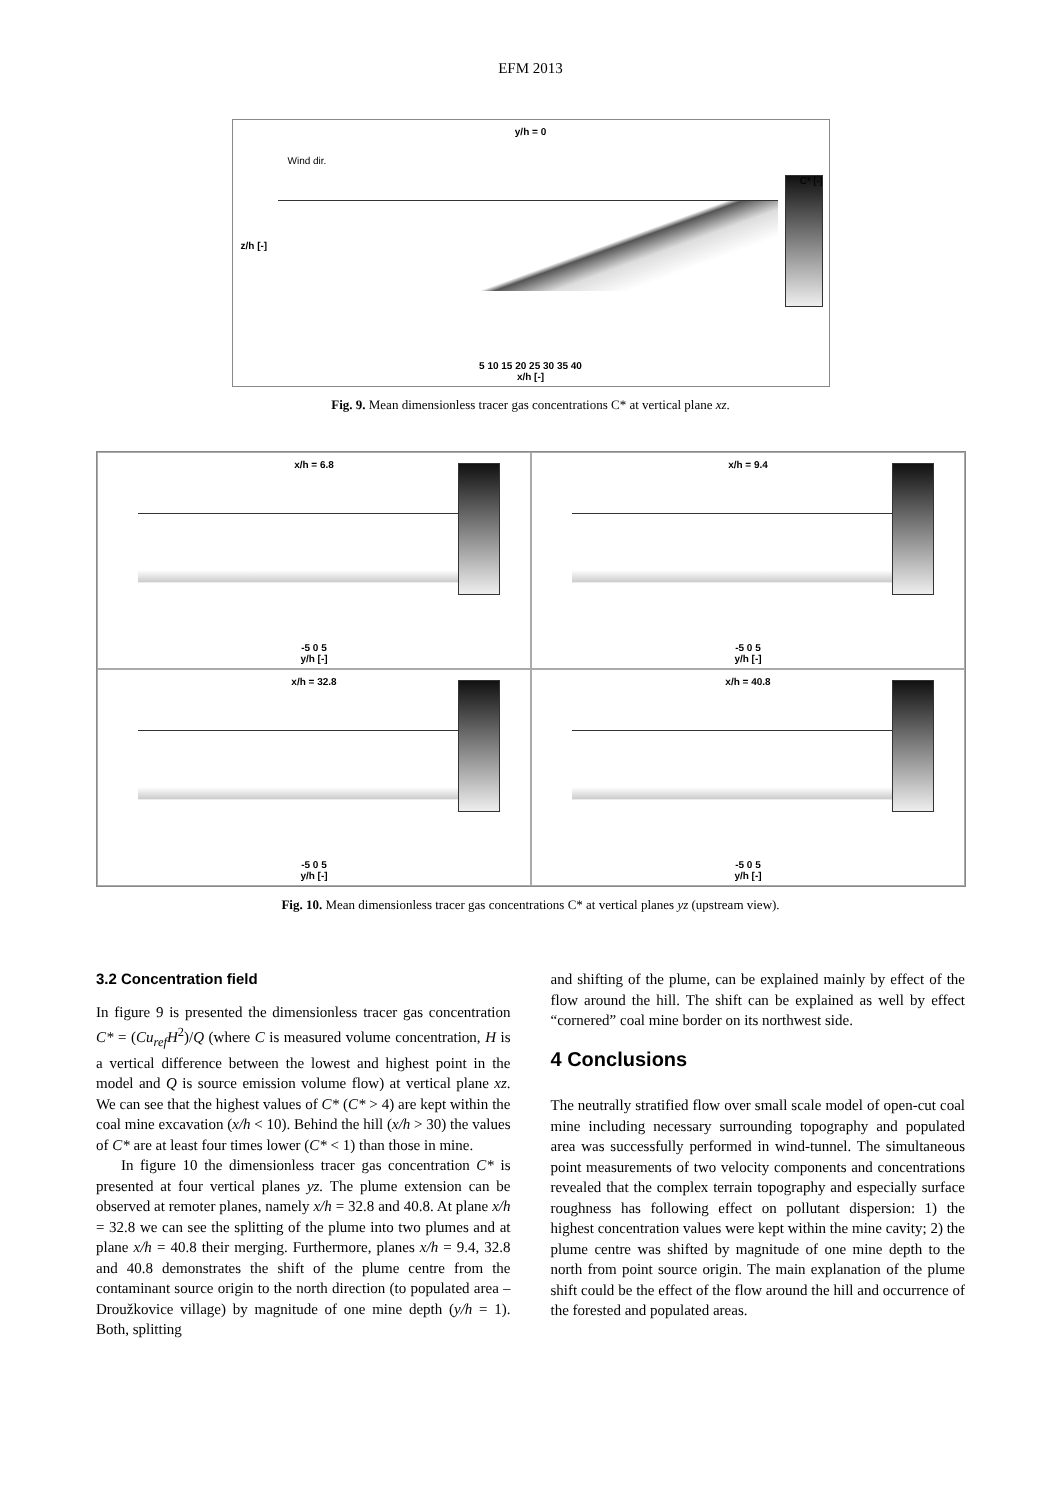EFM 2013
y/h = 0
Wind dir.
C* [-]
z/h [-]
5 10 15 20 25 30 35 40
x/h [-]
Fig. 9. Mean dimensionless tracer gas concentrations C* at vertical plane xz.
x/h = 6.8
-5 0 5
y/h [-]
x/h = 9.4
-5 0 5
y/h [-]
x/h = 32.8
-5 0 5
y/h [-]
x/h = 40.8
-5 0 5
y/h [-]
Fig. 10. Mean dimensionless tracer gas concentrations C* at vertical planes yz (upstream view).
3.2 Concentration field
In figure 9 is presented the dimensionless tracer gas concentration C* = (Cu<sub>ref</sub>H<sup>2</sup>)/Q (where C is measured volume concentration, H is a vertical difference between the lowest and highest point in the model and Q is source emission volume flow) at vertical plane xz. We can see that the highest values of C* (C* > 4) are kept within the coal mine excavation (x/h < 10). Behind the hill (x/h > 30) the values of C* are at least four times lower (C* < 1) than those in mine.
In figure 10 the dimensionless tracer gas concentration C* is presented at four vertical planes yz. The plume extension can be observed at remoter planes, namely x/h = 32.8 and 40.8. At plane x/h = 32.8 we can see the splitting of the plume into two plumes and at plane x/h = 40.8 their merging. Furthermore, planes x/h = 9.4, 32.8 and 40.8 demonstrates the shift of the plume centre from the contaminant source origin to the north direction (to populated area – Droužkovice village) by magnitude of one mine depth (y/h = 1). Both, splitting
and shifting of the plume, can be explained mainly by effect of the flow around the hill. The shift can be explained as well by effect “cornered” coal mine border on its northwest side.
4 Conclusions
The neutrally stratified flow over small scale model of open-cut coal mine including necessary surrounding topography and populated area was successfully performed in wind-tunnel. The simultaneous point measurements of two velocity components and concentrations revealed that the complex terrain topography and especially surface roughness has following effect on pollutant dispersion: 1) the highest concentration values were kept within the mine cavity; 2) the plume centre was shifted by magnitude of one mine depth to the north from point source origin. The main explanation of the plume shift could be the effect of the flow around the hill and occurrence of the forested and populated areas.